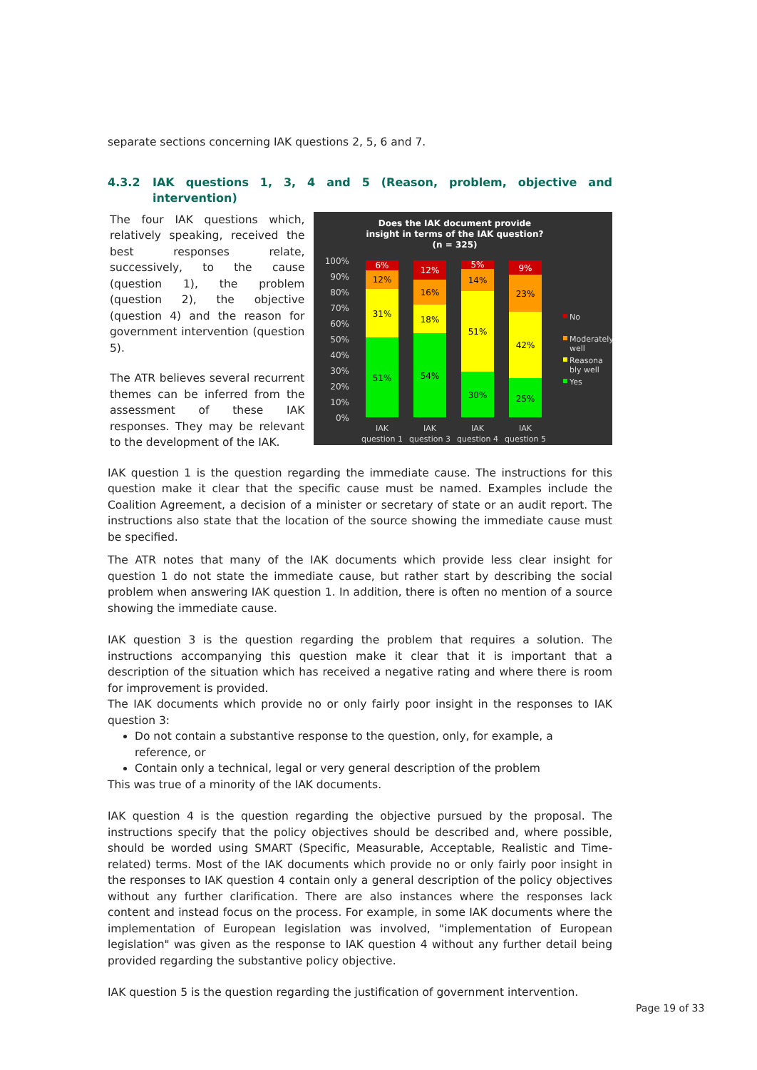separate sections concerning IAK questions 2, 5, 6 and 7.
4.3.2 IAK questions 1, 3, 4 and 5 (Reason, problem, objective and intervention)
The four IAK questions which, relatively speaking, received the best responses relate, successively, to the cause (question 1), the problem (question 2), the objective (question 4) and the reason for government intervention (question 5).
The ATR believes several recurrent themes can be inferred from the assessment of these IAK responses. They may be relevant to the development of the IAK.
Does the IAK document provide
insight in terms of the IAK question?
(n = 325)
100%
90%
80%
70%
60%
50%
40%
30%
20%
10%
0%
51%
31%
12%
6%
54%
18%
16%
12%
30%
51%
14%
5%
25%
42%
23%
9%
IAK
question 1
IAK
question 3
IAK
question 4
IAK
question 5
No
Moderately
well
Reasona
bly well
Yes
IAK question 1 is the question regarding the immediate cause. The instructions for this question make it clear that the specific cause must be named. Examples include the Coalition Agreement, a decision of a minister or secretary of state or an audit report. The instructions also state that the location of the source showing the immediate cause must be specified.
The ATR notes that many of the IAK documents which provide less clear insight for question 1 do not state the immediate cause, but rather start by describing the social problem when answering IAK question 1. In addition, there is often no mention of a source showing the immediate cause.
IAK question 3 is the question regarding the problem that requires a solution. The instructions accompanying this question make it clear that it is important that a description of the situation which has received a negative rating and where there is room for improvement is provided.
The IAK documents which provide no or only fairly poor insight in the responses to IAK question 3:
Do not contain a substantive response to the question, only, for example, a reference, or
Contain only a technical, legal or very general description of the problem
This was true of a minority of the IAK documents.
IAK question 4 is the question regarding the objective pursued by the proposal. The instructions specify that the policy objectives should be described and, where possible, should be worded using SMART (Specific, Measurable, Acceptable, Realistic and Time-related) terms. Most of the IAK documents which provide no or only fairly poor insight in the responses to IAK question 4 contain only a general description of the policy objectives without any further clarification. There are also instances where the responses lack content and instead focus on the process. For example, in some IAK documents where the implementation of European legislation was involved, "implementation of European legislation" was given as the response to IAK question 4 without any further detail being provided regarding the substantive policy objective.
IAK question 5 is the question regarding the justification of government intervention.
Page 19 of 33